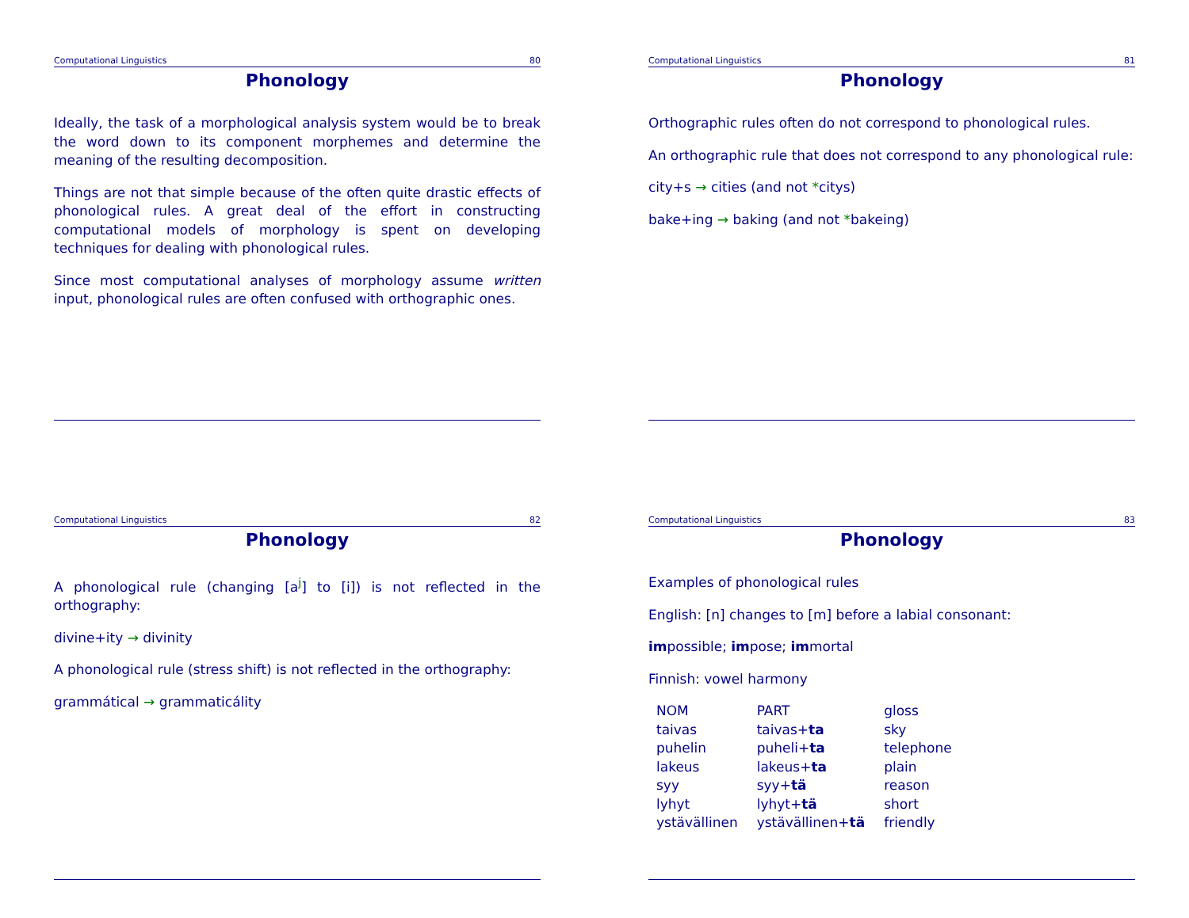Computational Linguistics 80
Phonology
Ideally, the task of a morphological analysis system would be to break the word down to its component morphemes and determine the meaning of the resulting decomposition.
Things are not that simple because of the often quite drastic effects of phonological rules. A great deal of the effort in constructing computational models of morphology is spent on developing techniques for dealing with phonological rules.
Since most computational analyses of morphology assume written input, phonological rules are often confused with orthographic ones.
Computational Linguistics 81
Phonology
Orthographic rules often do not correspond to phonological rules.
An orthographic rule that does not correspond to any phonological rule:
city+s → cities (and not *citys)
bake+ing → baking (and not *bakeing)
Computational Linguistics 82
Phonology
A phonological rule (changing [a<sup>j</sup>] to [i]) is not reflected in the orthography:
divine+ity → divinity
A phonological rule (stress shift) is not reflected in the orthography:
grammátical → grammaticálity
Computational Linguistics 83
Phonology
Examples of phonological rules
English: [n] changes to [m] before a labial consonant:
impossible; impose; immortal
Finnish: vowel harmony
| NOM | PART | gloss |
| --- | --- | --- |
| taivas | taivas+ ta | sky |
| puhelin | puheli+ ta | telephone |
| lakeus | lakeus+ ta | plain |
| syy | syy+ tä | reason |
| lyhyt | lyhyt+ tä | short |
| ystävällinen | ystävällinen+ tä | friendly |